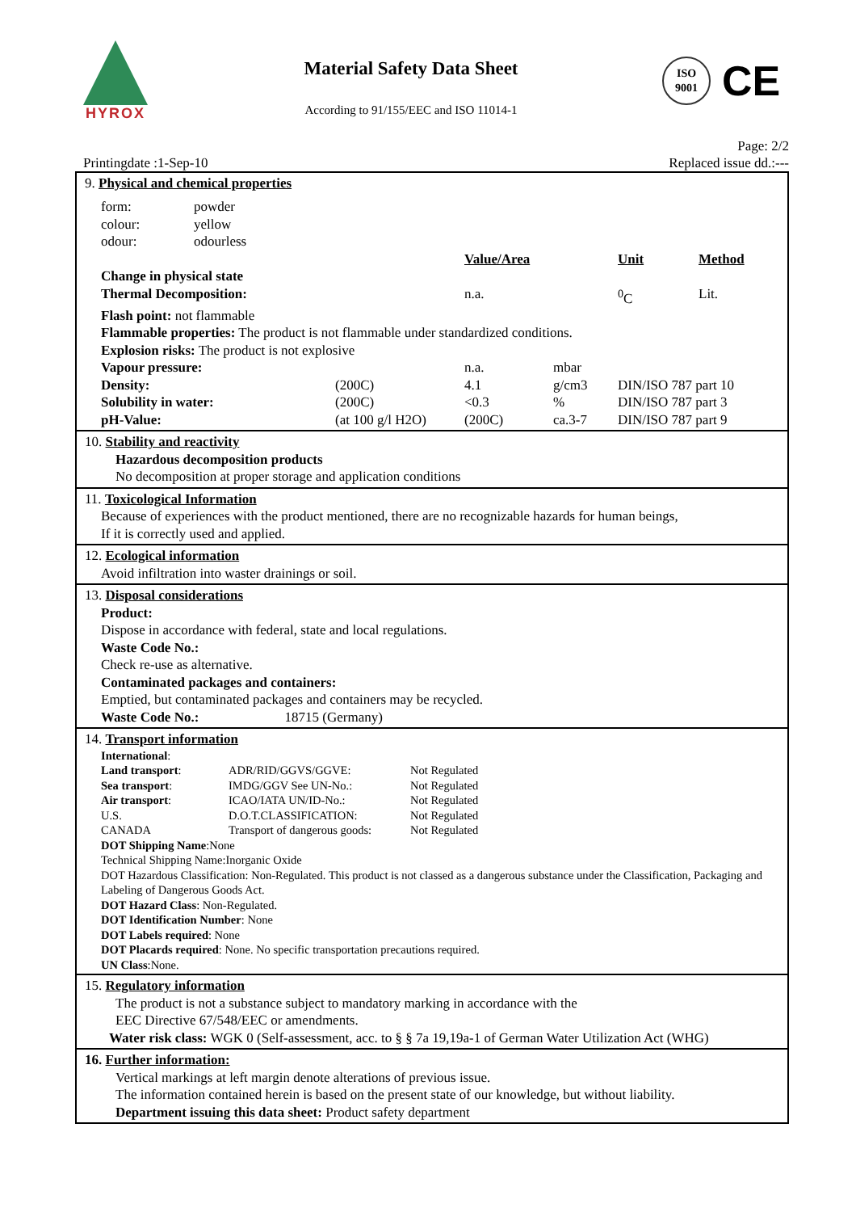HYROX
Material Safety Data Sheet
According to 91/155/EEC and ISO 11014-1
ISO
9001
CE
Page: 2/2
Printingdate :1-Sep-10 Replaced issue dd.:---
9. Physical and chemical properties
| form: | powder |
| colour: | yellow |
| odour: | odourless |
| | | Value/Area | | Unit | Method |
| Change in physical state | | | | | |
| Thermal Decomposition: | | n.a. | | <sup>0</sup> C | Lit. |
| Flash point: not flammable | | | | | |
| Flammable properties: The product is not flammable under standardized conditions. | | | | | |
| Explosion risks: The product is not explosive | | | | | |
| Vapour pressure: | | n.a. | mbar | | |
| Density: | (200C) | 4.1 | g/cm3 | DIN/ISO 787 part 10 | |
| Solubility in water: | (200C) | <0.3 | % | DIN/ISO 787 part 3 | |
| pH-Value: | (at 100 g/l H2O) | (200C) | ca.3-7 | DIN/ISO 787 part 9 | |
10. Stability and reactivity
Hazardous decomposition products
No decomposition at proper storage and application conditions
11. Toxicological Information
Because of experiences with the product mentioned, there are no recognizable hazards for human beings,
If it is correctly used and applied.
12. Ecological information
Avoid infiltration into waster drainings or soil.
13. Disposal considerations
Product:
Dispose in accordance with federal, state and local regulations.
Waste Code No.:
Check re-use as alternative.
Contaminated packages and containers:
Emptied, but contaminated packages and containers may be recycled.
Waste Code No.: 18715 (Germany)
14. Transport information
International:
| Land transport : | ADR/RID/GGVS/GGVE: | Not Regulated |
| Sea transport : | IMDG/GGV See UN-No.: | Not Regulated |
| Air transport : | ICAO/IATA UN/ID-No.: | Not Regulated |
| U.S. | D.O.T.CLASSIFICATION: | Not Regulated |
| CANADA | Transport of dangerous goods: | Not Regulated |
DOT Shipping Name:None
Technical Shipping Name:Inorganic Oxide
DOT Hazardous Classification: Non-Regulated. This product is not classed as a dangerous substance under the Classification, Packaging and Labeling of Dangerous Goods Act.
DOT Hazard Class: Non-Regulated.
DOT Identification Number: None
DOT Labels required: None
DOT Placards required: None. No specific transportation precautions required.
UN Class:None.
15. Regulatory information
The product is not a substance subject to mandatory marking in accordance with the
EEC Directive 67/548/EEC or amendments.
Water risk class: WGK 0 (Self-assessment, acc. to § § 7a 19,19a-1 of German Water Utilization Act (WHG)
16. Further information:
Vertical markings at left margin denote alterations of previous issue.
The information contained herein is based on the present state of our knowledge, but without liability.
Department issuing this data sheet: Product safety department